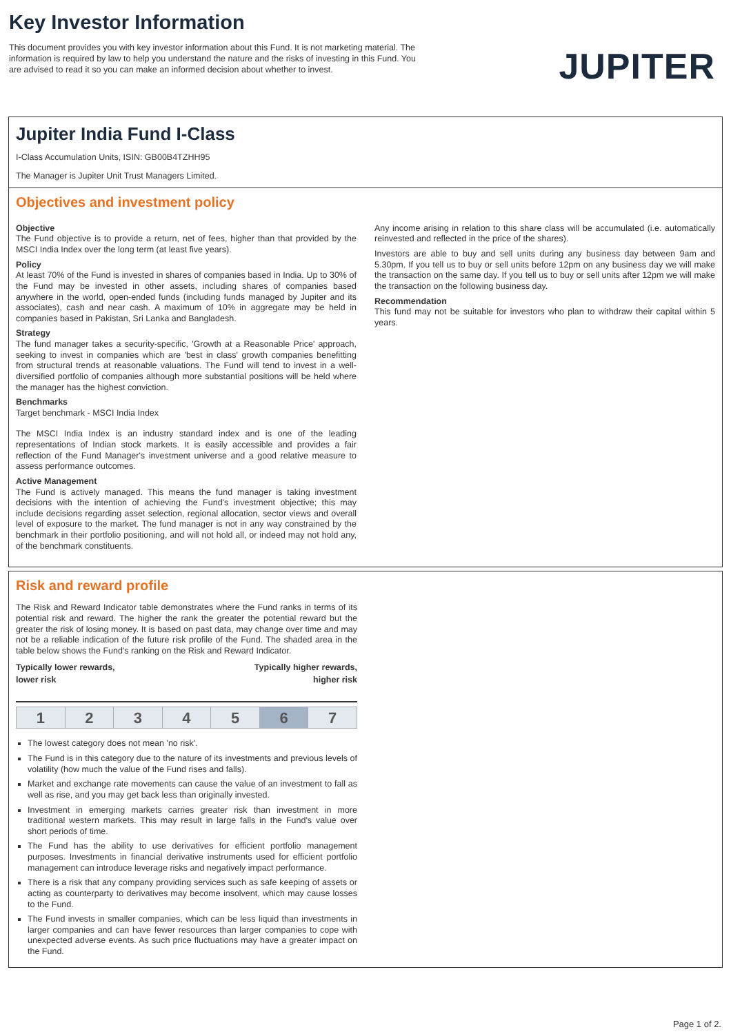Key Investor Information
This document provides you with key investor information about this Fund. It is not marketing material. The information is required by law to help you understand the nature and the risks of investing in this Fund. You are advised to read it so you can make an informed decision about whether to invest.
JUPITER
Jupiter India Fund I-Class
I-Class Accumulation Units, ISIN: GB00B4TZHH95
The Manager is Jupiter Unit Trust Managers Limited.
Objectives and investment policy
Objective
The Fund objective is to provide a return, net of fees, higher than that provided by the MSCI India Index over the long term (at least five years).
Policy
At least 70% of the Fund is invested in shares of companies based in India. Up to 30% of the Fund may be invested in other assets, including shares of companies based anywhere in the world, open-ended funds (including funds managed by Jupiter and its associates), cash and near cash. A maximum of 10% in aggregate may be held in companies based in Pakistan, Sri Lanka and Bangladesh.
Strategy
The fund manager takes a security-specific, 'Growth at a Reasonable Price' approach, seeking to invest in companies which are 'best in class' growth companies benefitting from structural trends at reasonable valuations. The Fund will tend to invest in a well-diversified portfolio of companies although more substantial positions will be held where the manager has the highest conviction.
Benchmarks
Target benchmark - MSCI India Index
The MSCI India Index is an industry standard index and is one of the leading representations of Indian stock markets. It is easily accessible and provides a fair reflection of the Fund Manager's investment universe and a good relative measure to assess performance outcomes.
Active Management
The Fund is actively managed. This means the fund manager is taking investment decisions with the intention of achieving the Fund's investment objective; this may include decisions regarding asset selection, regional allocation, sector views and overall level of exposure to the market. The fund manager is not in any way constrained by the benchmark in their portfolio positioning, and will not hold all, or indeed may not hold any, of the benchmark constituents.
Any income arising in relation to this share class will be accumulated (i.e. automatically reinvested and reflected in the price of the shares).
Investors are able to buy and sell units during any business day between 9am and 5.30pm. If you tell us to buy or sell units before 12pm on any business day we will make the transaction on the same day. If you tell us to buy or sell units after 12pm we will make the transaction on the following business day.
Recommendation
This fund may not be suitable for investors who plan to withdraw their capital within 5 years.
Risk and reward profile
The Risk and Reward Indicator table demonstrates where the Fund ranks in terms of its potential risk and reward. The higher the rank the greater the potential reward but the greater the risk of losing money. It is based on past data, may change over time and may not be a reliable indication of the future risk profile of the Fund. The shaded area in the table below shows the Fund's ranking on the Risk and Reward Indicator.
Typically lower rewards,
lower risk Typically higher rewards,
higher risk
| 1 | 2 | 3 | 4 | 5 | 6 | 7 |
The lowest category does not mean 'no risk'.
The Fund is in this category due to the nature of its investments and previous levels of volatility (how much the value of the Fund rises and falls).
Market and exchange rate movements can cause the value of an investment to fall as well as rise, and you may get back less than originally invested.
Investment in emerging markets carries greater risk than investment in more traditional western markets. This may result in large falls in the Fund's value over short periods of time.
The Fund has the ability to use derivatives for efficient portfolio management purposes. Investments in financial derivative instruments used for efficient portfolio management can introduce leverage risks and negatively impact performance.
There is a risk that any company providing services such as safe keeping of assets or acting as counterparty to derivatives may become insolvent, which may cause losses to the Fund.
The Fund invests in smaller companies, which can be less liquid than investments in larger companies and can have fewer resources than larger companies to cope with unexpected adverse events. As such price fluctuations may have a greater impact on the Fund.
Page 1 of 2.